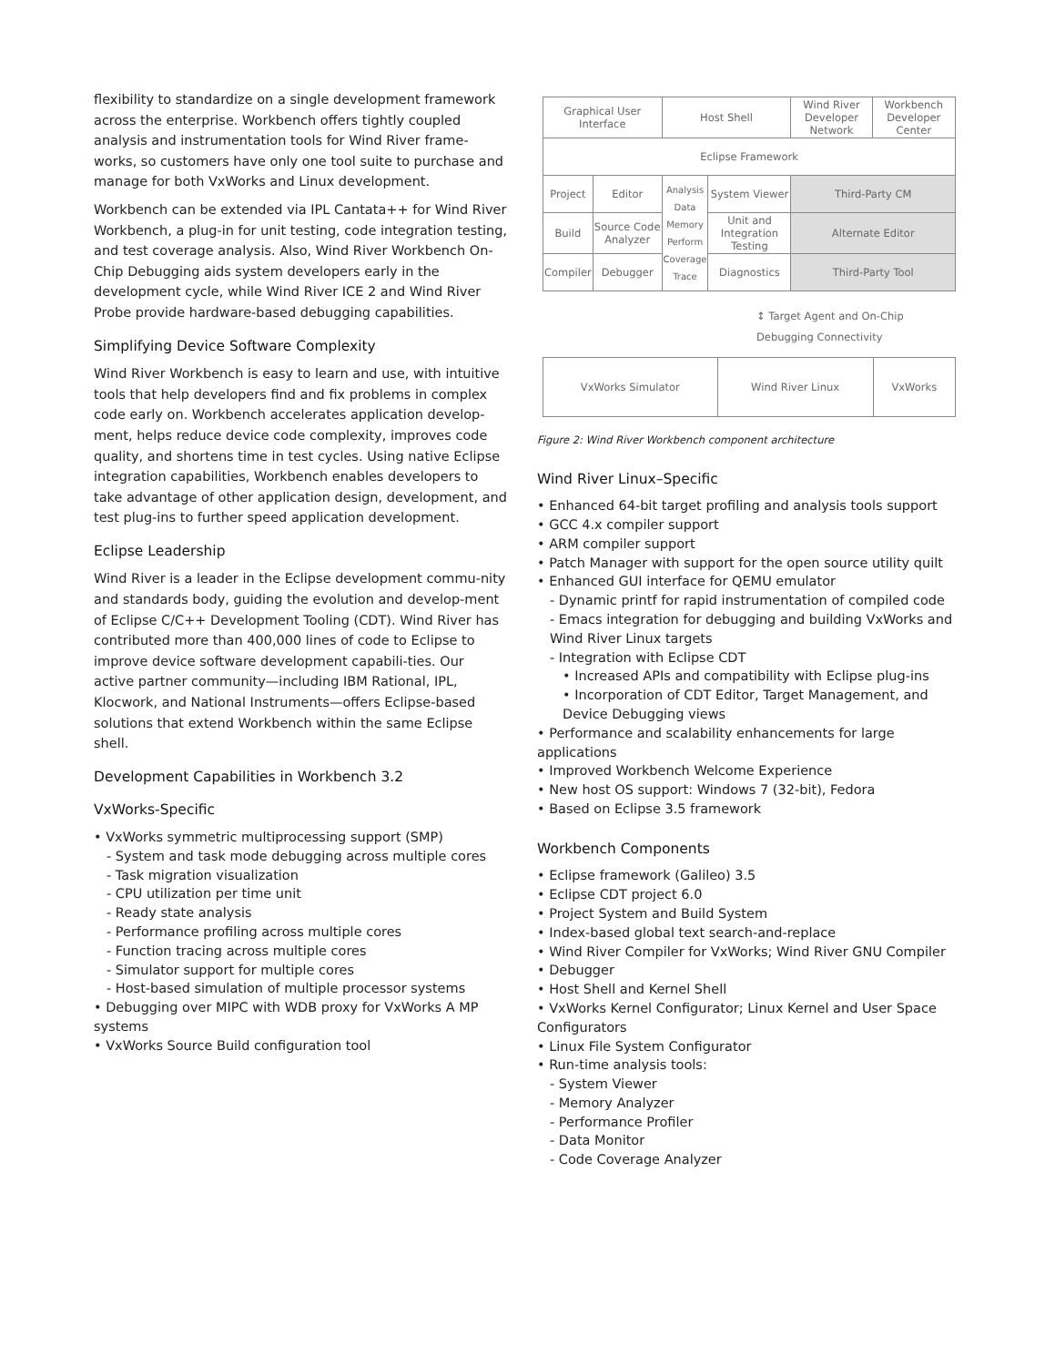flexibility to standardize on a single development framework across the enterprise. Workbench offers tightly coupled analysis and instrumentation tools for Wind River frame-works, so customers have only one tool suite to purchase and manage for both VxWorks and Linux development.
Workbench can be extended via IPL Cantata++ for Wind River Workbench, a plug-in for unit testing, code integration testing, and test coverage analysis. Also, Wind River Workbench On-Chip Debugging aids system developers early in the development cycle, while Wind River ICE 2 and Wind River Probe provide hardware-based debugging capabilities.
Simplifying Device Software Complexity
Wind River Workbench is easy to learn and use, with intuitive tools that help developers find and fix problems in complex code early on. Workbench accelerates application develop-ment, helps reduce device code complexity, improves code quality, and shortens time in test cycles. Using native Eclipse integration capabilities, Workbench enables developers to take advantage of other application design, development, and test plug-ins to further speed application development.
Eclipse Leadership
Wind River is a leader in the Eclipse development commu-nity and standards body, guiding the evolution and develop-ment of Eclipse C/C++ Development Tooling (CDT). Wind River has contributed more than 400,000 lines of code to Eclipse to improve device software development capabili-ties. Our active partner community—including IBM Rational, IPL, Klocwork, and National Instruments—offers Eclipse-based solutions that extend Workbench within the same Eclipse shell.
Development Capabilities in Workbench 3.2
VxWorks-Specific
• VxWorks symmetric multiprocessing support (SMP)
- System and task mode debugging across multiple cores
- Task migration visualization
- CPU utilization per time unit
- Ready state analysis
- Performance profiling across multiple cores
- Function tracing across multiple cores
- Simulator support for multiple cores
- Host-based simulation of multiple processor systems
• Debugging over MIPC with WDB proxy for VxWorks A MP systems
• VxWorks Source Build configuration tool
| Graphical User Interface | | Host Shell | | Wind River Developer Network | Workbench Developer Center |
| Eclipse Framework | | | | | |
| Project | Editor | Analysis Data Memory Perform Coverage Trace | System Viewer | Third-Party CM | |
| Build | Source Code Analyzer | | Unit and Integration Testing | Alternate Editor | |
| Compiler | Debugger | | Diagnostics | Third-Party Tool | |
↕ Target Agent and On-Chip Debugging Connectivity
| VxWorks Simulator | Wind River Linux | VxWorks |
Figure 2: Wind River Workbench component architecture
Wind River Linux–Specific
• Enhanced 64-bit target profiling and analysis tools support
• GCC 4.x compiler support
• ARM compiler support
• Patch Manager with support for the open source utility quilt
• Enhanced GUI interface for QEMU emulator
- Dynamic printf for rapid instrumentation of compiled code
- Emacs integration for debugging and building VxWorks and Wind River Linux targets
- Integration with Eclipse CDT
• Increased APIs and compatibility with Eclipse plug-ins
• Incorporation of CDT Editor, Target Management, and Device Debugging views
• Performance and scalability enhancements for large applications
• Improved Workbench Welcome Experience
• New host OS support: Windows 7 (32-bit), Fedora
• Based on Eclipse 3.5 framework
Workbench Components
• Eclipse framework (Galileo) 3.5
• Eclipse CDT project 6.0
• Project System and Build System
• Index-based global text search-and-replace
• Wind River Compiler for VxWorks; Wind River GNU Compiler
• Debugger
• Host Shell and Kernel Shell
• VxWorks Kernel Configurator; Linux Kernel and User Space Configurators
• Linux File System Configurator
• Run-time analysis tools:
- System Viewer
- Memory Analyzer
- Performance Profiler
- Data Monitor
- Code Coverage Analyzer